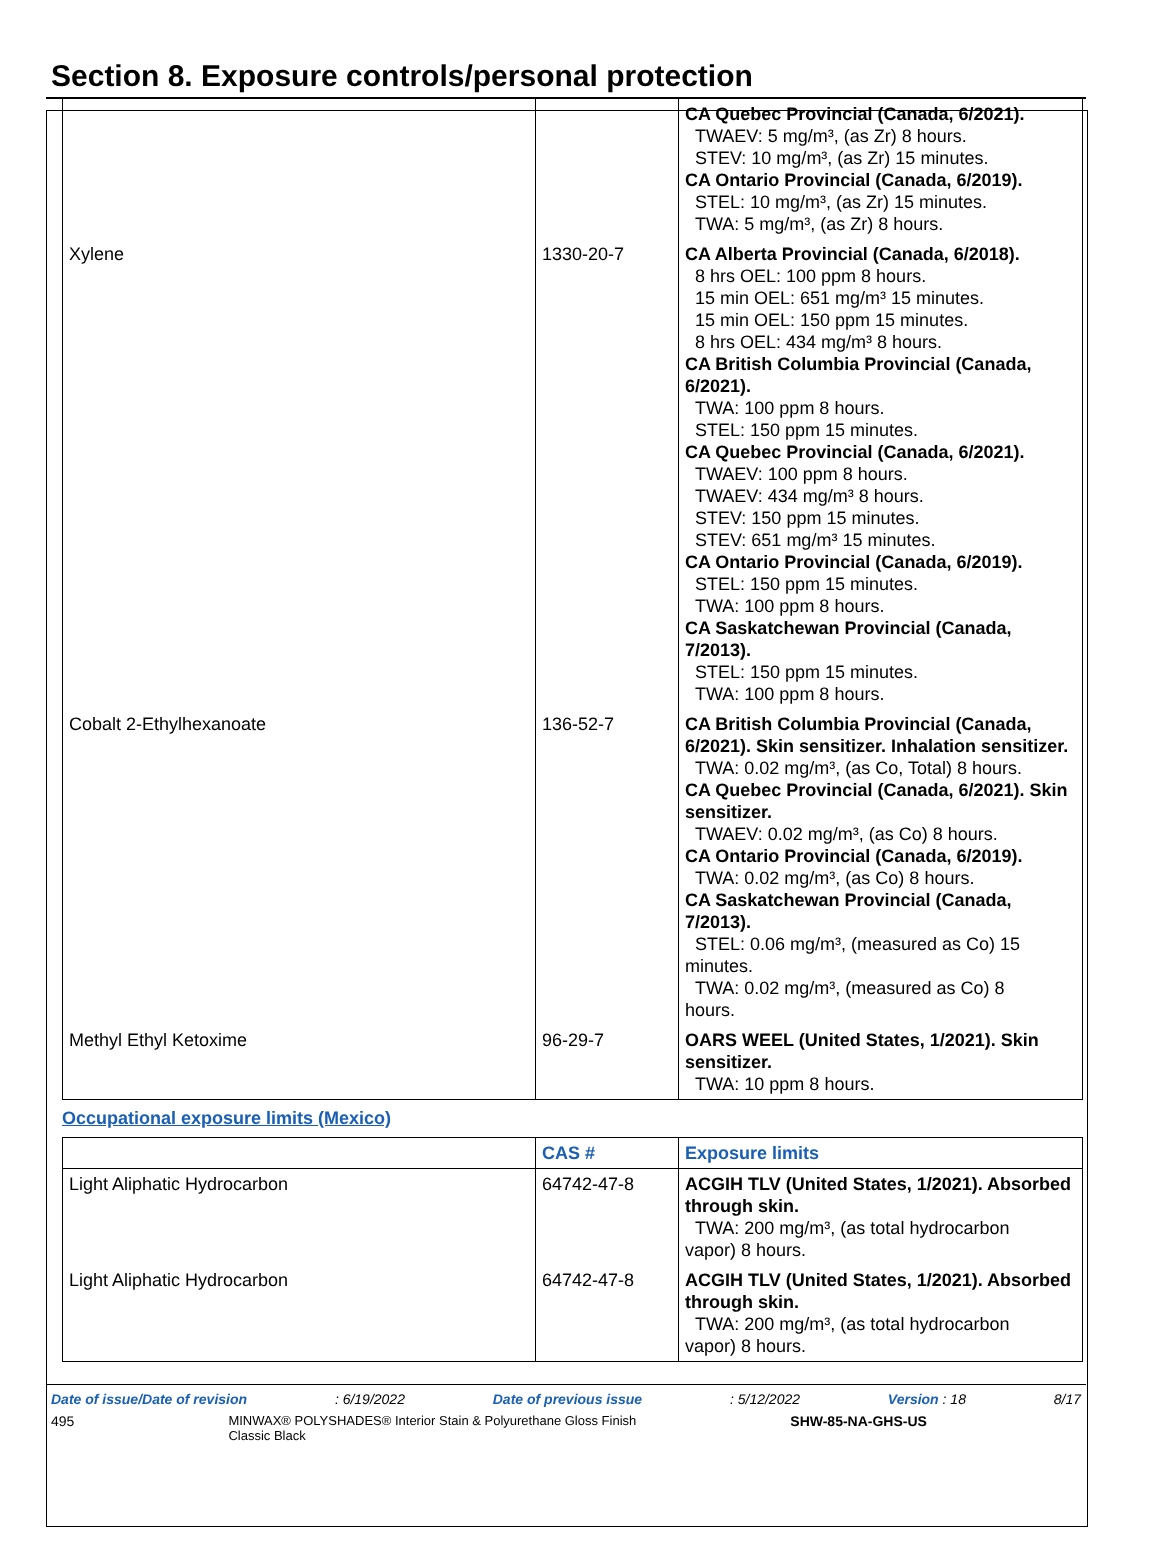Section 8. Exposure controls/personal protection
| | | CA Quebec Provincial (Canada, 6/2021). TWAEV: 5 mg/m³, (as Zr) 8 hours. STEV: 10 mg/m³, (as Zr) 15 minutes. CA Ontario Provincial (Canada, 6/2019). STEL: 10 mg/m³, (as Zr) 15 minutes. TWA: 5 mg/m³, (as Zr) 8 hours. |
| Xylene | 1330-20-7 | CA Alberta Provincial (Canada, 6/2018). 8 hrs OEL: 100 ppm 8 hours. 15 min OEL: 651 mg/m³ 15 minutes. 15 min OEL: 150 ppm 15 minutes. 8 hrs OEL: 434 mg/m³ 8 hours. CA British Columbia Provincial (Canada, 6/2021). TWA: 100 ppm 8 hours. STEL: 150 ppm 15 minutes. CA Quebec Provincial (Canada, 6/2021). TWAEV: 100 ppm 8 hours. TWAEV: 434 mg/m³ 8 hours. STEV: 150 ppm 15 minutes. STEV: 651 mg/m³ 15 minutes. CA Ontario Provincial (Canada, 6/2019). STEL: 150 ppm 15 minutes. TWA: 100 ppm 8 hours. CA Saskatchewan Provincial (Canada, 7/2013). STEL: 150 ppm 15 minutes. TWA: 100 ppm 8 hours. |
| Cobalt 2-Ethylhexanoate | 136-52-7 | CA British Columbia Provincial (Canada, 6/2021). Skin sensitizer. Inhalation sensitizer. TWA: 0.02 mg/m³, (as Co, Total) 8 hours. CA Quebec Provincial (Canada, 6/2021). Skin sensitizer. TWAEV: 0.02 mg/m³, (as Co) 8 hours. CA Ontario Provincial (Canada, 6/2019). TWA: 0.02 mg/m³, (as Co) 8 hours. CA Saskatchewan Provincial (Canada, 7/2013). STEL: 0.06 mg/m³, (measured as Co) 15 minutes. TWA: 0.02 mg/m³, (measured as Co) 8 hours. |
| Methyl Ethyl Ketoxime | 96-29-7 | OARS WEEL (United States, 1/2021). Skin sensitizer. TWA: 10 ppm 8 hours. |
Occupational exposure limits (Mexico)
| | CAS # | Exposure limits |
| --- | --- | --- |
| Light Aliphatic Hydrocarbon | 64742-47-8 | ACGIH TLV (United States, 1/2021). Absorbed through skin. TWA: 200 mg/m³, (as total hydrocarbon vapor) 8 hours. |
| Light Aliphatic Hydrocarbon | 64742-47-8 | ACGIH TLV (United States, 1/2021). Absorbed through skin. TWA: 200 mg/m³, (as total hydrocarbon vapor) 8 hours. |
Date of issue/Date of revision: 6/19/2022 Date of previous issue: 5/12/2022 Version : 18 8/17
495 MINWAX® POLYSHADES® Interior Stain & Polyurethane Gloss Finish
Classic Black SHW-85-NA-GHS-US